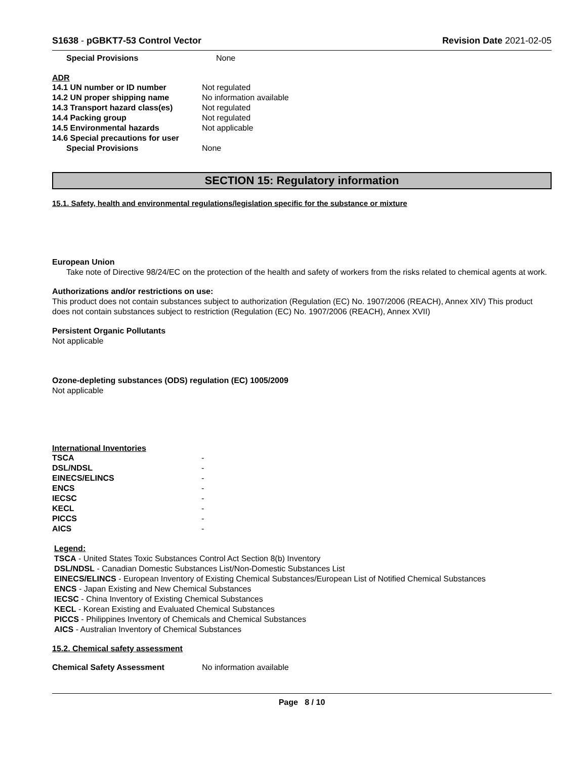S1638 - pGBKT7-53 Control Vector Revision Date 2021-02-05
| Special Provisions | None |
ADR
| 14.1 UN number or ID number | Not regulated |
| 14.2 UN proper shipping name | No information available |
| 14.3 Transport hazard class(es) | Not regulated |
| 14.4 Packing group | Not regulated |
| 14.5 Environmental hazards | Not applicable |
| 14.6 Special precautions for user | |
| Special Provisions | None |
SECTION 15: Regulatory information
15.1. Safety, health and environmental regulations/legislation specific for the substance or mixture
European Union
Take note of Directive 98/24/EC on the protection of the health and safety of workers from the risks related to chemical agents at work.
Authorizations and/or restrictions on use:
This product does not contain substances subject to authorization (Regulation (EC) No. 1907/2006 (REACH), Annex XIV) This product does not contain substances subject to restriction (Regulation (EC) No. 1907/2006 (REACH), Annex XVII)
Persistent Organic Pollutants
Not applicable
Ozone-depleting substances (ODS) regulation (EC) 1005/2009
Not applicable
International Inventories
| TSCA | - |
| DSL/NDSL | - |
| EINECS/ELINCS | - |
| ENCS | - |
| IECSC | - |
| KECL | - |
| PICCS | - |
| AICS | - |
Legend:
TSCA - United States Toxic Substances Control Act Section 8(b) Inventory
DSL/NDSL - Canadian Domestic Substances List/Non-Domestic Substances List
EINECS/ELINCS - European Inventory of Existing Chemical Substances/European List of Notified Chemical Substances
ENCS - Japan Existing and New Chemical Substances
IECSC - China Inventory of Existing Chemical Substances
KECL - Korean Existing and Evaluated Chemical Substances
PICCS - Philippines Inventory of Chemicals and Chemical Substances
AICS - Australian Inventory of Chemical Substances
15.2. Chemical safety assessment
| Chemical Safety Assessment | No information available |
Page 8 / 10